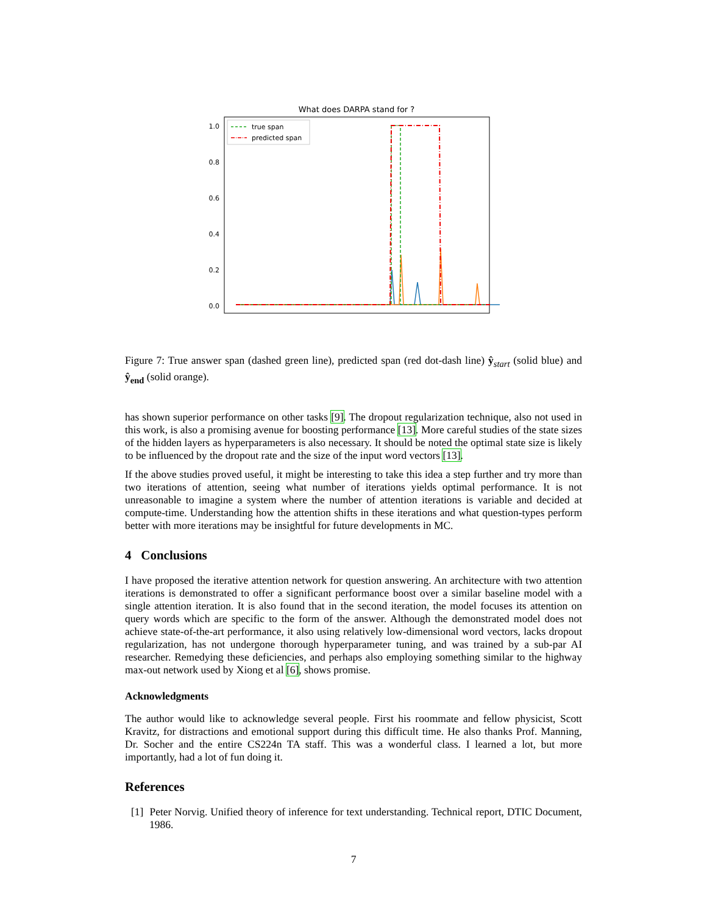What does DARPA stand for ?
1.0
0.8
0.6
0.4
0.2
0.0
true span
predicted span
Figure 7: True answer span (dashed green line), predicted span (red dot-dash line) ŷ<sub>start</sub> (solid blue) and ŷ<sub>end</sub> (solid orange).
has shown superior performance on other tasks [9]. The dropout regularization technique, also not used in this work, is also a promising avenue for boosting performance [13]. More careful studies of the state sizes of the hidden layers as hyperparameters is also necessary. It should be noted the optimal state size is likely to be influenced by the dropout rate and the size of the input word vectors [13].
If the above studies proved useful, it might be interesting to take this idea a step further and try more than two iterations of attention, seeing what number of iterations yields optimal performance. It is not unreasonable to imagine a system where the number of attention iterations is variable and decided at compute-time. Understanding how the attention shifts in these iterations and what question-types perform better with more iterations may be insightful for future developments in MC.
4 Conclusions
I have proposed the iterative attention network for question answering. An architecture with two attention iterations is demonstrated to offer a significant performance boost over a similar baseline model with a single attention iteration. It is also found that in the second iteration, the model focuses its attention on query words which are specific to the form of the answer. Although the demonstrated model does not achieve state-of-the-art performance, it also using relatively low-dimensional word vectors, lacks dropout regularization, has not undergone thorough hyperparameter tuning, and was trained by a sub-par AI researcher. Remedying these deficiencies, and perhaps also employing something similar to the highway max-out network used by Xiong et al [6], shows promise.
Acknowledgments
The author would like to acknowledge several people. First his roommate and fellow physicist, Scott Kravitz, for distractions and emotional support during this difficult time. He also thanks Prof. Manning, Dr. Socher and the entire CS224n TA staff. This was a wonderful class. I learned a lot, but more importantly, had a lot of fun doing it.
References
[1] Peter Norvig. Unified theory of inference for text understanding. Technical report, DTIC Document, 1986.
7